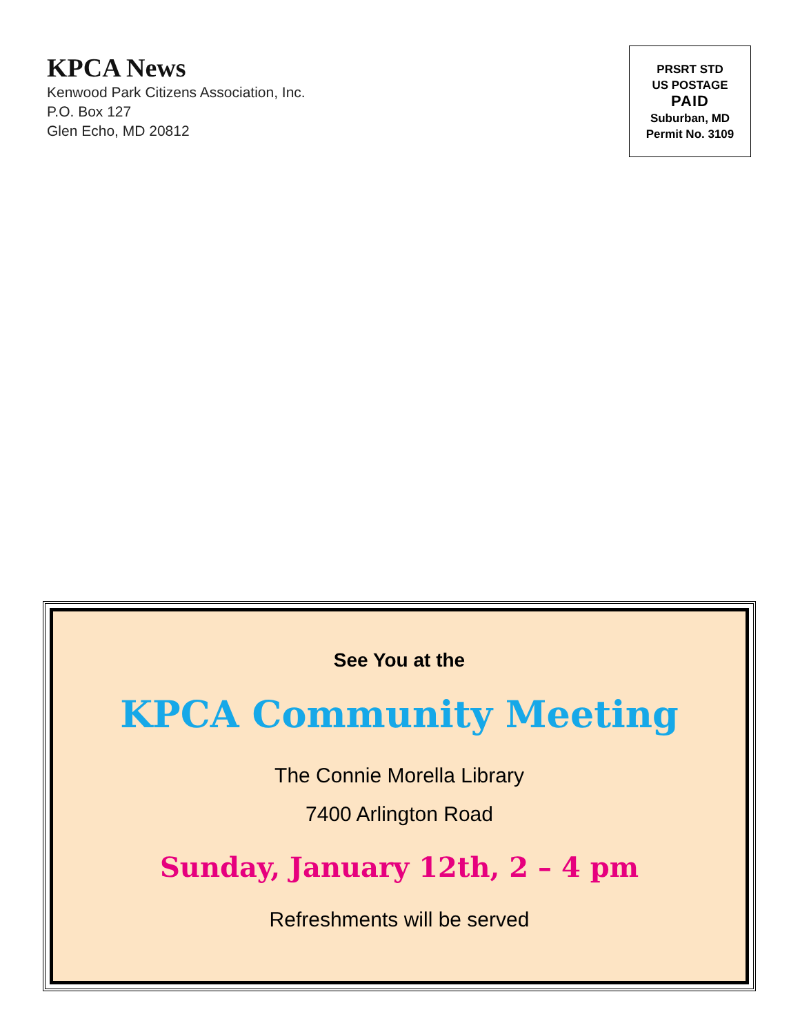KPCA News
Kenwood Park Citizens Association, Inc.
P.O. Box 127
Glen Echo, MD 20812
PRSRT STD
US POSTAGE
PAID
Suburban, MD
Permit No. 3109
See You at the
KPCA Community Meeting
The Connie Morella Library
7400 Arlington Road
Sunday, January 12th, 2 – 4 pm
Refreshments will be served